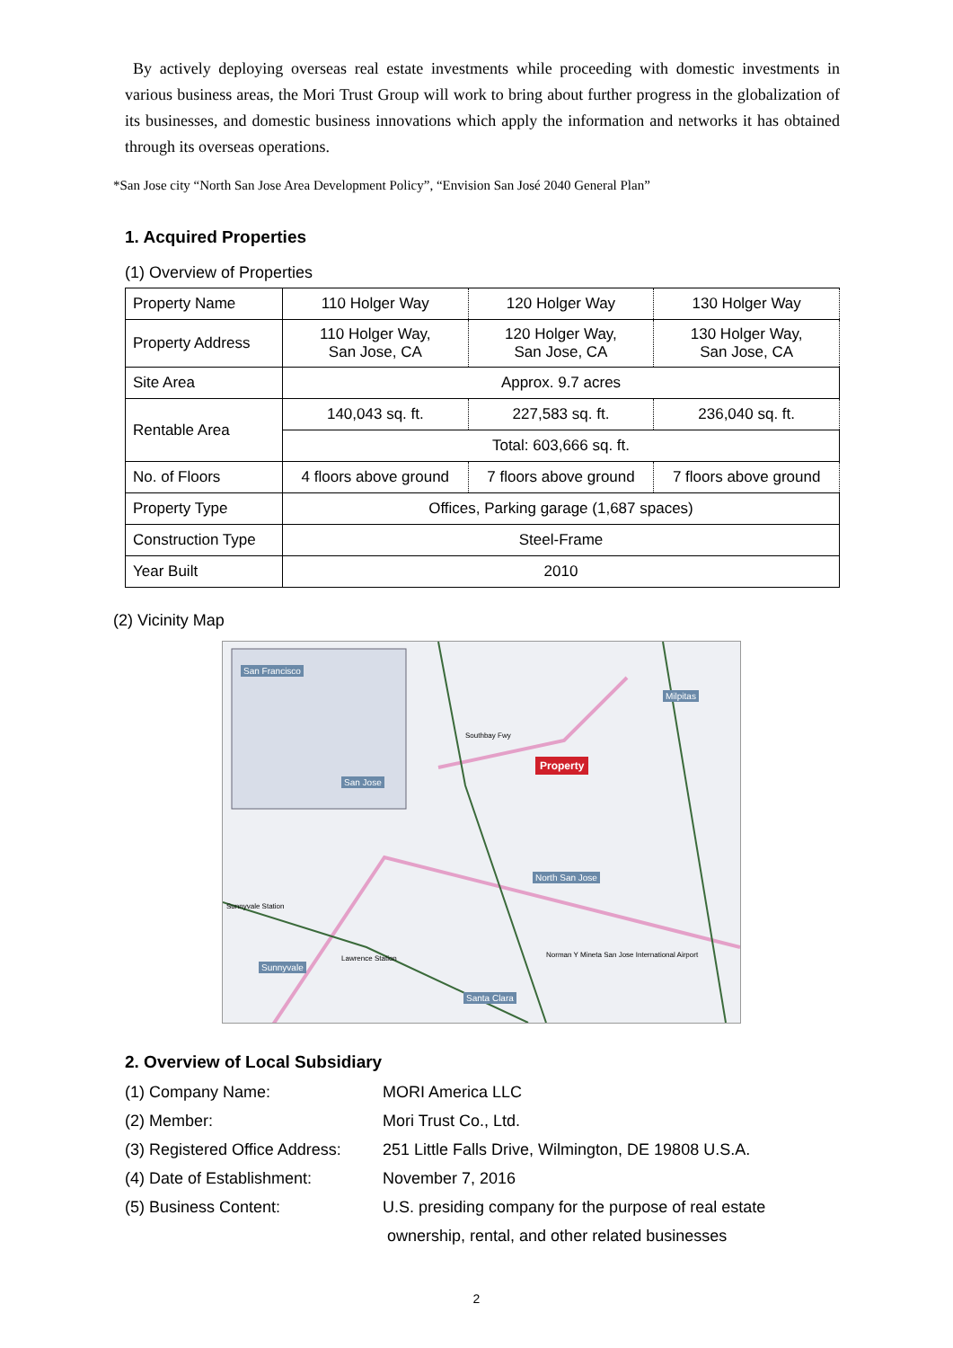By actively deploying overseas real estate investments while proceeding with domestic investments in various business areas, the Mori Trust Group will work to bring about further progress in the globalization of its businesses, and domestic business innovations which apply the information and networks it has obtained through its overseas operations.
*San Jose city “North San Jose Area Development Policy”, “Envision San José 2040 General Plan”
1. Acquired Properties
(1) Overview of Properties
| Property Name | 110 Holger Way | 120 Holger Way | 130 Holger Way |
| Property Address | 110 Holger Way, San Jose, CA | 120 Holger Way, San Jose, CA | 130 Holger Way, San Jose, CA |
| Site Area | Approx. 9.7 acres | | |
| Rentable Area | 140,043 sq. ft. | 227,583 sq. ft. | 236,040 sq. ft. |
| | Total: 603,666 sq. ft. | | |
| No. of Floors | 4 floors above ground | 7 floors above ground | 7 floors above ground |
| Property Type | Offices, Parking garage (1,687 spaces) | | |
| Construction Type | Steel-Frame | | |
| Year Built | 2010 | | |
(2) Vicinity Map
San Francisco
San Jose
Milpitas
Property
Southbay Fwy
North San Jose
Sunnyvale
Santa Clara
Norman Y Mineta San Jose International Airport
Sunnyvale Station
Lawrence Station
2. Overview of Local Subsidiary
(1) Company Name: MORI America LLC
(2) Member: Mori Trust Co., Ltd.
(3) Registered Office Address: 251 Little Falls Drive, Wilmington, DE 19808 U.S.A.
(4) Date of Establishment: November 7, 2016
(5) Business Content: U.S. presiding company for the purpose of real estate
ownership, rental, and other related businesses
2